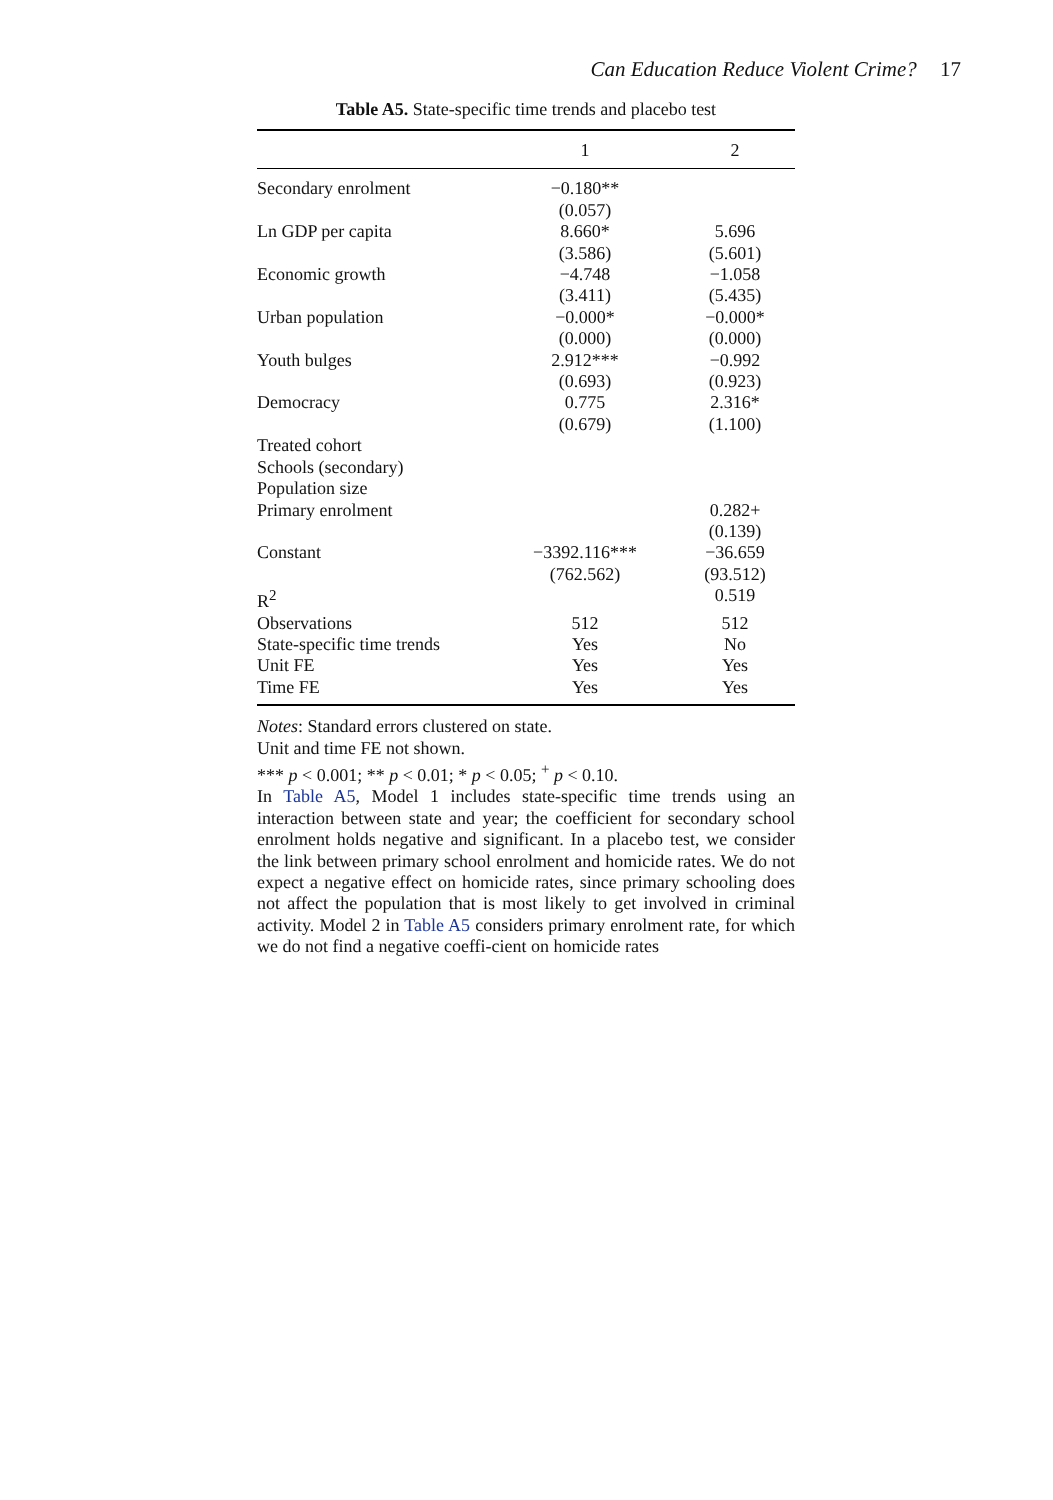Can Education Reduce Violent Crime? 17
Table A5. State-specific time trends and placebo test
| | 1 | 2 |
| --- | --- | --- |
| Secondary enrolment | −0.180** (0.057) | |
| Ln GDP per capita | 8.660* (3.586) | 5.696 (5.601) |
| Economic growth | −4.748 (3.411) | −1.058 (5.435) |
| Urban population | −0.000* (0.000) | −0.000* (0.000) |
| Youth bulges | 2.912*** (0.693) | −0.992 (0.923) |
| Democracy | 0.775 (0.679) | 2.316* (1.100) |
| Treated cohort | | |
| Schools (secondary) | | |
| Population size | | |
| Primary enrolment | | 0.282+ (0.139) |
| Constant | −3392.116*** (762.562) | −36.659 (93.512) |
| R<sup>2</sup> | | 0.519 |
| Observations | 512 | 512 |
| State-specific time trends | Yes | No |
| Unit FE | Yes | Yes |
| Time FE | Yes | Yes |
Notes: Standard errors clustered on state.
Unit and time FE not shown.
*** p < 0.001; ** p < 0.01; * p < 0.05; <sup>+</sup> p < 0.10.
In Table A5, Model 1 includes state-specific time trends using an interaction between state and year; the coefficient for secondary school enrolment holds negative and significant. In a placebo test, we consider the link between primary school enrolment and homicide rates. We do not expect a negative effect on homicide rates, since primary schooling does not affect the population that is most likely to get involved in criminal activity. Model 2 in Table A5 considers primary enrolment rate, for which we do not find a negative coeffi-cient on homicide rates